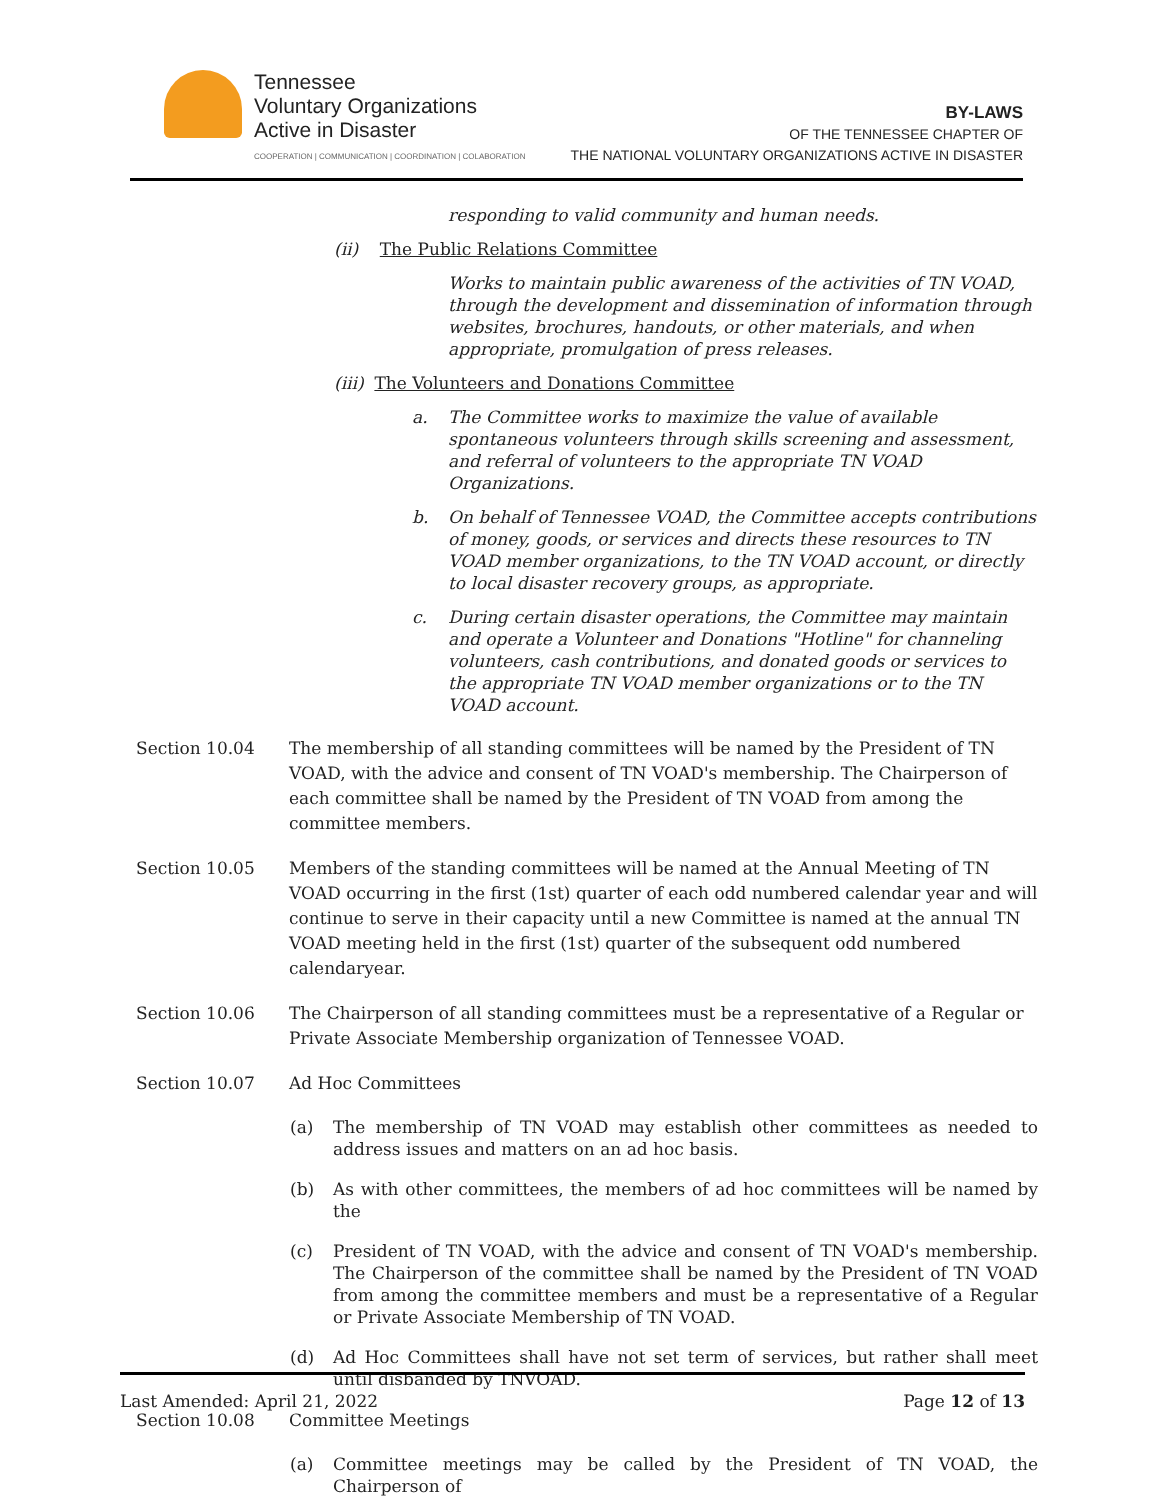Tennessee
Voluntary Organizations
Active in Disaster
COOPERATION | COMMUNICATION | COORDINATION | COLABORATION
BY-LAWS
OF THE TENNESSEE CHAPTER OF
THE NATIONAL VOLUNTARY ORGANIZATIONS ACTIVE IN DISASTER
responding to valid community and human needs.
(ii) The Public Relations Committee
Works to maintain public awareness of the activities of TN VOAD, through the development and dissemination of information through websites, brochures, handouts, or other materials, and when appropriate, promulgation of press releases.
(iii) The Volunteers and Donations Committee
a. The Committee works to maximize the value of available spontaneous volunteers through skills screening and assessment, and referral of volunteers to the appropriate TN VOAD Organizations.
b. On behalf of Tennessee VOAD, the Committee accepts contributions of money, goods, or services and directs these resources to TN VOAD member organizations, to the TN VOAD account, or directly to local disaster recovery groups, as appropriate.
c. During certain disaster operations, the Committee may maintain and operate a Volunteer and Donations "Hotline" for channeling volunteers, cash contributions, and donated goods or services to the appropriate TN VOAD member organizations or to the TN VOAD account.
Section 10.04 The membership of all standing committees will be named by the President of TN VOAD, with the advice and consent of TN VOAD's membership. The Chairperson of each committee shall be named by the President of TN VOAD from among the committee members.
Section 10.05 Members of the standing committees will be named at the Annual Meeting of TN VOAD occurring in the first (1st) quarter of each odd numbered calendar year and will continue to serve in their capacity until a new Committee is named at the annual TN VOAD meeting held in the first (1st) quarter of the subsequent odd numbered calendaryear.
Section 10.06 The Chairperson of all standing committees must be a representative of a Regular or Private Associate Membership organization of Tennessee VOAD.
Section 10.07 Ad Hoc Committees
(a) The membership of TN VOAD may establish other committees as needed to address issues and matters on an ad hoc basis.
(b) As with other committees, the members of ad hoc committees will be named by the
(c) President of TN VOAD, with the advice and consent of TN VOAD's membership. The Chairperson of the committee shall be named by the President of TN VOAD from among the committee members and must be a representative of a Regular or Private Associate Membership of TN VOAD.
(d) Ad Hoc Committees shall have not set term of services, but rather shall meet until disbanded by TNVOAD.
Section 10.08 Committee Meetings
(a) Committee meetings may be called by the President of TN VOAD, the Chairperson of
Last Amended: April 21, 2022 Page 12 of 13